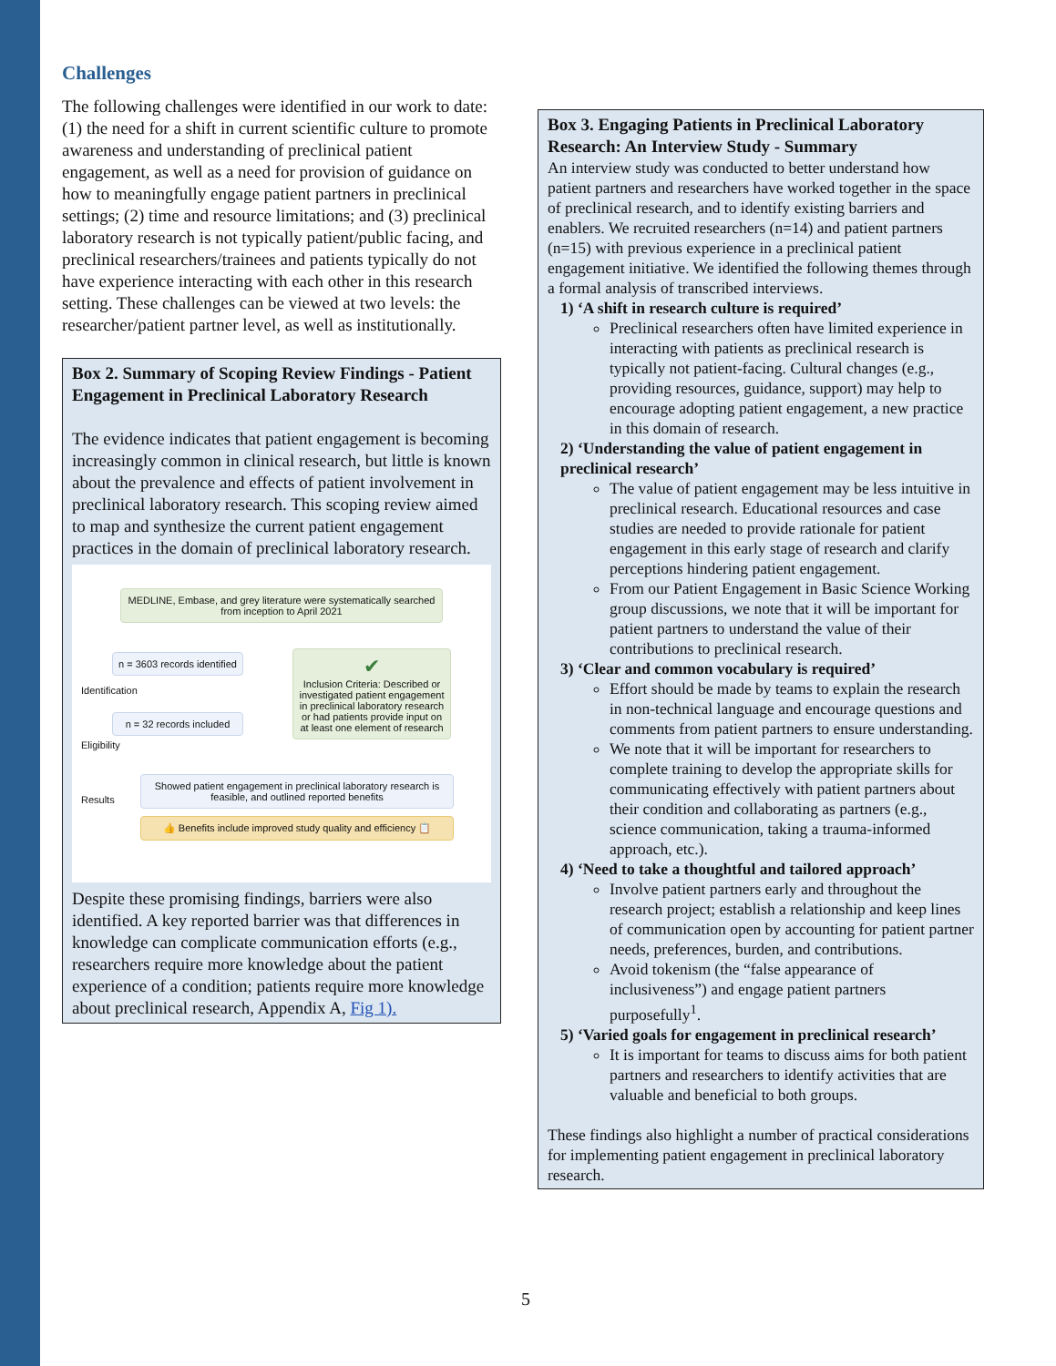Challenges
The following challenges were identified in our work to date: (1) the need for a shift in current scientific culture to promote awareness and understanding of preclinical patient engagement, as well as a need for provision of guidance on how to meaningfully engage patient partners in preclinical settings; (2) time and resource limitations; and (3) preclinical laboratory research is not typically patient/public facing, and preclinical researchers/trainees and patients typically do not have experience interacting with each other in this research setting. These challenges can be viewed at two levels: the researcher/patient partner level, as well as institutionally.
Box 2. Summary of Scoping Review Findings - Patient Engagement in Preclinical Laboratory Research
The evidence indicates that patient engagement is becoming increasingly common in clinical research, but little is known about the prevalence and effects of patient involvement in preclinical laboratory research. This scoping review aimed to map and synthesize the current patient engagement practices in the domain of preclinical laboratory research.
MEDLINE, Embase, and grey literature were systematically searched from inception to April 2021
Identification
Eligibility
Results
n = 3603 records identified
n = 32 records included
✔
Inclusion Criteria: Described or investigated patient engagement in preclinical laboratory research or had patients provide input on at least one element of research
Showed patient engagement in preclinical laboratory research is feasible, and outlined reported benefits
👍 Benefits include improved study quality and efficiency 📋
Despite these promising findings, barriers were also identified. A key reported barrier was that differences in knowledge can complicate communication efforts (e.g., researchers require more knowledge about the patient experience of a condition; patients require more knowledge about preclinical research, Appendix A, Fig 1).
Box 3. Engaging Patients in Preclinical Laboratory Research: An Interview Study - Summary
An interview study was conducted to better understand how patient partners and researchers have worked together in the space of preclinical research, and to identify existing barriers and enablers. We recruited researchers (n=14) and patient partners (n=15) with previous experience in a preclinical patient engagement initiative. We identified the following themes through a formal analysis of transcribed interviews.
1) ‘A shift in research culture is required’
Preclinical researchers often have limited experience in interacting with patients as preclinical research is typically not patient-facing. Cultural changes (e.g., providing resources, guidance, support) may help to encourage adopting patient engagement, a new practice in this domain of research.
2) ‘Understanding the value of patient engagement in preclinical research’
The value of patient engagement may be less intuitive in preclinical research. Educational resources and case studies are needed to provide rationale for patient engagement in this early stage of research and clarify perceptions hindering patient engagement.
From our Patient Engagement in Basic Science Working group discussions, we note that it will be important for patient partners to understand the value of their contributions to preclinical research.
3) ‘Clear and common vocabulary is required’
Effort should be made by teams to explain the research in non-technical language and encourage questions and comments from patient partners to ensure understanding.
We note that it will be important for researchers to complete training to develop the appropriate skills for communicating effectively with patient partners about their condition and collaborating as partners (e.g., science communication, taking a trauma-informed approach, etc.).
4) ‘Need to take a thoughtful and tailored approach’
Involve patient partners early and throughout the research project; establish a relationship and keep lines of communication open by accounting for patient partner needs, preferences, burden, and contributions.
Avoid tokenism (the “false appearance of inclusiveness”) and engage patient partners purposefully<sup>1</sup>.
5) ‘Varied goals for engagement in preclinical research’
It is important for teams to discuss aims for both patient partners and researchers to identify activities that are valuable and beneficial to both groups.
These findings also highlight a number of practical considerations for implementing patient engagement in preclinical laboratory research.
5